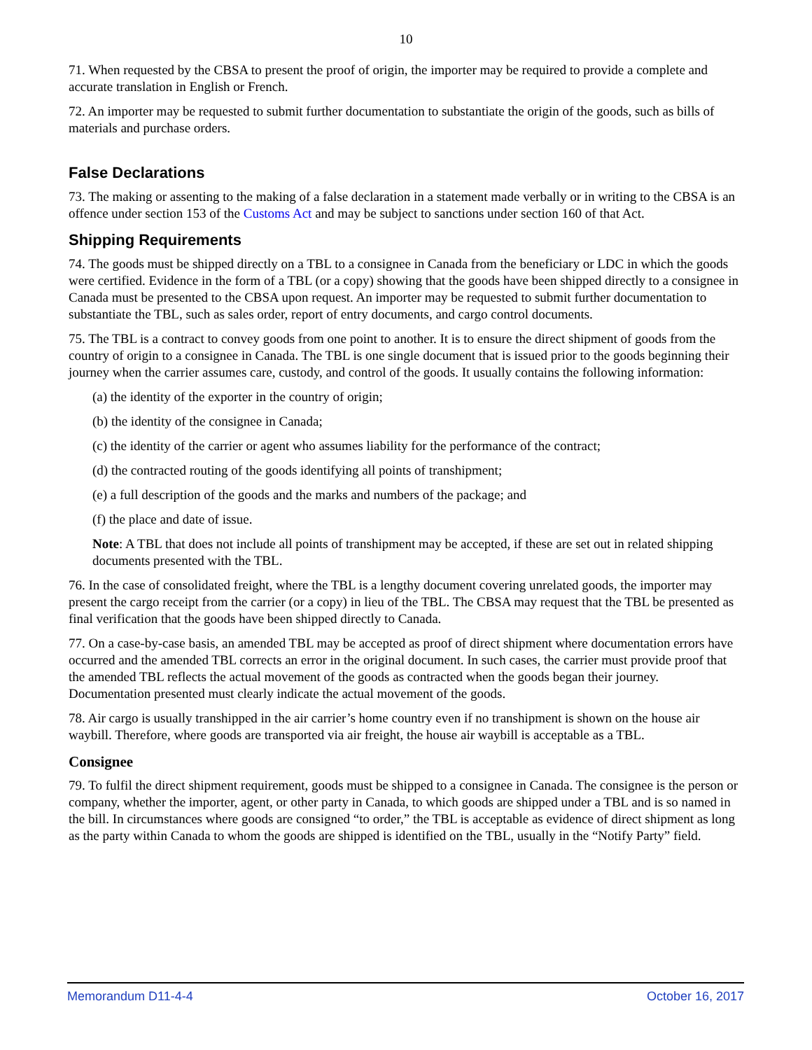10
71. When requested by the CBSA to present the proof of origin, the importer may be required to provide a complete and accurate translation in English or French.
72. An importer may be requested to submit further documentation to substantiate the origin of the goods, such as bills of materials and purchase orders.
False Declarations
73. The making or assenting to the making of a false declaration in a statement made verbally or in writing to the CBSA is an offence under section 153 of the Customs Act and may be subject to sanctions under section 160 of that Act.
Shipping Requirements
74. The goods must be shipped directly on a TBL to a consignee in Canada from the beneficiary or LDC in which the goods were certified. Evidence in the form of a TBL (or a copy) showing that the goods have been shipped directly to a consignee in Canada must be presented to the CBSA upon request. An importer may be requested to submit further documentation to substantiate the TBL, such as sales order, report of entry documents, and cargo control documents.
75. The TBL is a contract to convey goods from one point to another. It is to ensure the direct shipment of goods from the country of origin to a consignee in Canada. The TBL is one single document that is issued prior to the goods beginning their journey when the carrier assumes care, custody, and control of the goods. It usually contains the following information:
(a) the identity of the exporter in the country of origin;
(b) the identity of the consignee in Canada;
(c) the identity of the carrier or agent who assumes liability for the performance of the contract;
(d) the contracted routing of the goods identifying all points of transhipment;
(e) a full description of the goods and the marks and numbers of the package; and
(f) the place and date of issue.
Note: A TBL that does not include all points of transhipment may be accepted, if these are set out in related shipping documents presented with the TBL.
76. In the case of consolidated freight, where the TBL is a lengthy document covering unrelated goods, the importer may present the cargo receipt from the carrier (or a copy) in lieu of the TBL. The CBSA may request that the TBL be presented as final verification that the goods have been shipped directly to Canada.
77. On a case-by-case basis, an amended TBL may be accepted as proof of direct shipment where documentation errors have occurred and the amended TBL corrects an error in the original document. In such cases, the carrier must provide proof that the amended TBL reflects the actual movement of the goods as contracted when the goods began their journey. Documentation presented must clearly indicate the actual movement of the goods.
78. Air cargo is usually transhipped in the air carrier’s home country even if no transhipment is shown on the house air waybill. Therefore, where goods are transported via air freight, the house air waybill is acceptable as a TBL.
Consignee
79. To fulfil the direct shipment requirement, goods must be shipped to a consignee in Canada. The consignee is the person or company, whether the importer, agent, or other party in Canada, to which goods are shipped under a TBL and is so named in the bill. In circumstances where goods are consigned “to order,” the TBL is acceptable as evidence of direct shipment as long as the party within Canada to whom the goods are shipped is identified on the TBL, usually in the “Notify Party” field.
Memorandum D11-4-4 October 16, 2017